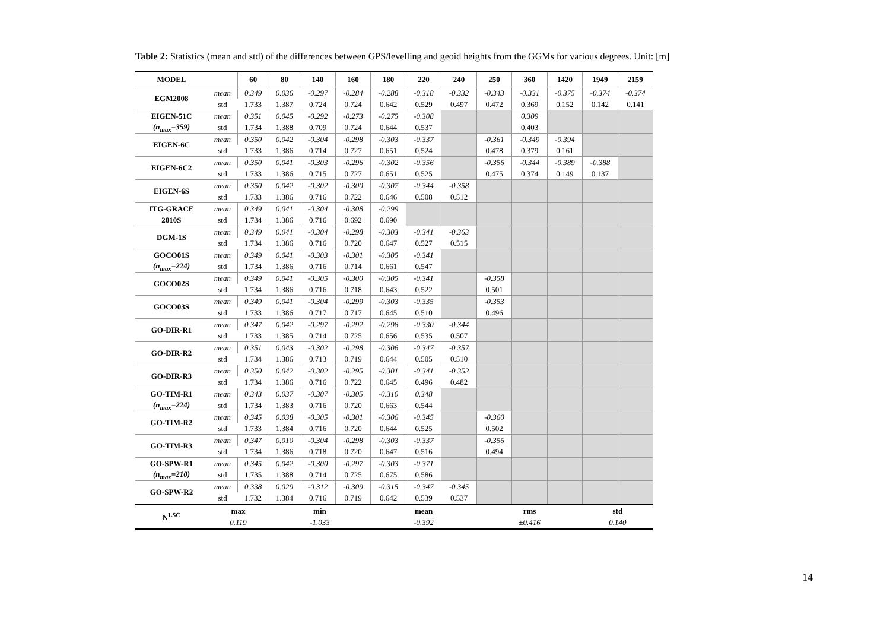Table 2: Statistics (mean and std) of the differences between GPS/levelling and geoid heights from the GGMs for various degrees. Unit: [m]
| MODEL | | 60 | 80 | 140 | 160 | 180 | 220 | 240 | 250 | 360 | 1420 | 1949 | 2159 |
| --- | --- | --- | --- | --- | --- | --- | --- | --- | --- | --- | --- | --- | --- |
| EGM2008 | mean | 0.349 | 0.036 | -0.297 | -0.284 | -0.288 | -0.318 | -0.332 | -0.343 | -0.331 | -0.375 | -0.374 | -0.374 |
| | std | 1.733 | 1.387 | 0.724 | 0.724 | 0.642 | 0.529 | 0.497 | 0.472 | 0.369 | 0.152 | 0.142 | 0.141 |
| EIGEN-51C | mean | 0.351 | 0.045 | -0.292 | -0.273 | -0.275 | -0.308 | | | 0.309 | | | |
| (n<sub>max</sub>=359) | std | 1.734 | 1.388 | 0.709 | 0.724 | 0.644 | 0.537 | | | 0.403 | | | |
| EIGEN-6C | mean | 0.350 | 0.042 | -0.304 | -0.298 | -0.303 | -0.337 | | -0.361 | -0.349 | -0.394 | | |
| | std | 1.733 | 1.386 | 0.714 | 0.727 | 0.651 | 0.524 | | 0.478 | 0.379 | 0.161 | | |
| EIGEN-6C2 | mean | 0.350 | 0.041 | -0.303 | -0.296 | -0.302 | -0.356 | | -0.356 | -0.344 | -0.389 | -0.388 | |
| | std | 1.733 | 1.386 | 0.715 | 0.727 | 0.651 | 0.525 | | 0.475 | 0.374 | 0.149 | 0.137 | |
| EIGEN-6S | mean | 0.350 | 0.042 | -0.302 | -0.300 | -0.307 | -0.344 | -0.358 | | | | | |
| | std | 1.733 | 1.386 | 0.716 | 0.722 | 0.646 | 0.508 | 0.512 | | | | | |
| ITG-GRACE | mean | 0.349 | 0.041 | -0.304 | -0.308 | -0.299 | | | | | | | |
| 2010S | std | 1.734 | 1.386 | 0.716 | 0.692 | 0.690 | | | | | | | |
| DGM-1S | mean | 0.349 | 0.041 | -0.304 | -0.298 | -0.303 | -0.341 | -0.363 | | | | | |
| | std | 1.734 | 1.386 | 0.716 | 0.720 | 0.647 | 0.527 | 0.515 | | | | | |
| GOCO01S | mean | 0.349 | 0.041 | -0.303 | -0.301 | -0.305 | -0.341 | | | | | | |
| (n<sub>max</sub>=224) | std | 1.734 | 1.386 | 0.716 | 0.714 | 0.661 | 0.547 | | | | | | |
| GOCO02S | mean | 0.349 | 0.041 | -0.305 | -0.300 | -0.305 | -0.341 | | -0.358 | | | | |
| | std | 1.734 | 1.386 | 0.716 | 0.718 | 0.643 | 0.522 | | 0.501 | | | | |
| GOCO03S | mean | 0.349 | 0.041 | -0.304 | -0.299 | -0.303 | -0.335 | | -0.353 | | | | |
| | std | 1.733 | 1.386 | 0.717 | 0.717 | 0.645 | 0.510 | | 0.496 | | | | |
| GO-DIR-R1 | mean | 0.347 | 0.042 | -0.297 | -0.292 | -0.298 | -0.330 | -0.344 | | | | | |
| | std | 1.733 | 1.385 | 0.714 | 0.725 | 0.656 | 0.535 | 0.507 | | | | | |
| GO-DIR-R2 | mean | 0.351 | 0.043 | -0.302 | -0.298 | -0.306 | -0.347 | -0.357 | | | | | |
| | std | 1.734 | 1.386 | 0.713 | 0.719 | 0.644 | 0.505 | 0.510 | | | | | |
| GO-DIR-R3 | mean | 0.350 | 0.042 | -0.302 | -0.295 | -0.301 | -0.341 | -0.352 | | | | | |
| | std | 1.734 | 1.386 | 0.716 | 0.722 | 0.645 | 0.496 | 0.482 | | | | | |
| GO-TIM-R1 | mean | 0.343 | 0.037 | -0.307 | -0.305 | -0.310 | 0.348 | | | | | | |
| (n<sub>max</sub>=224) | std | 1.734 | 1.383 | 0.716 | 0.720 | 0.663 | 0.544 | | | | | | |
| GO-TIM-R2 | mean | 0.345 | 0.038 | -0.305 | -0.301 | -0.306 | -0.345 | | -0.360 | | | | |
| | std | 1.733 | 1.384 | 0.716 | 0.720 | 0.644 | 0.525 | | 0.502 | | | | |
| GO-TIM-R3 | mean | 0.347 | 0.010 | -0.304 | -0.298 | -0.303 | -0.337 | | -0.356 | | | | |
| | std | 1.734 | 1.386 | 0.718 | 0.720 | 0.647 | 0.516 | | 0.494 | | | | |
| GO-SPW-R1 | mean | 0.345 | 0.042 | -0.300 | -0.297 | -0.303 | -0.371 | | | | | | |
| (n<sub>max</sub>=210) | std | 1.735 | 1.388 | 0.714 | 0.725 | 0.675 | 0.586 | | | | | | |
| GO-SPW-R2 | mean | 0.338 | 0.029 | -0.312 | -0.309 | -0.315 | -0.347 | -0.345 | | | | | |
| | std | 1.732 | 1.384 | 0.716 | 0.719 | 0.642 | 0.539 | 0.537 | | | | | |
| N<sup>LSC</sup> | max | | min | | | mean | | | rms | | | std | |
| | 0.119 | | -1.033 | | | -0.392 | | | ±0.416 | | | 0.140 | |
14